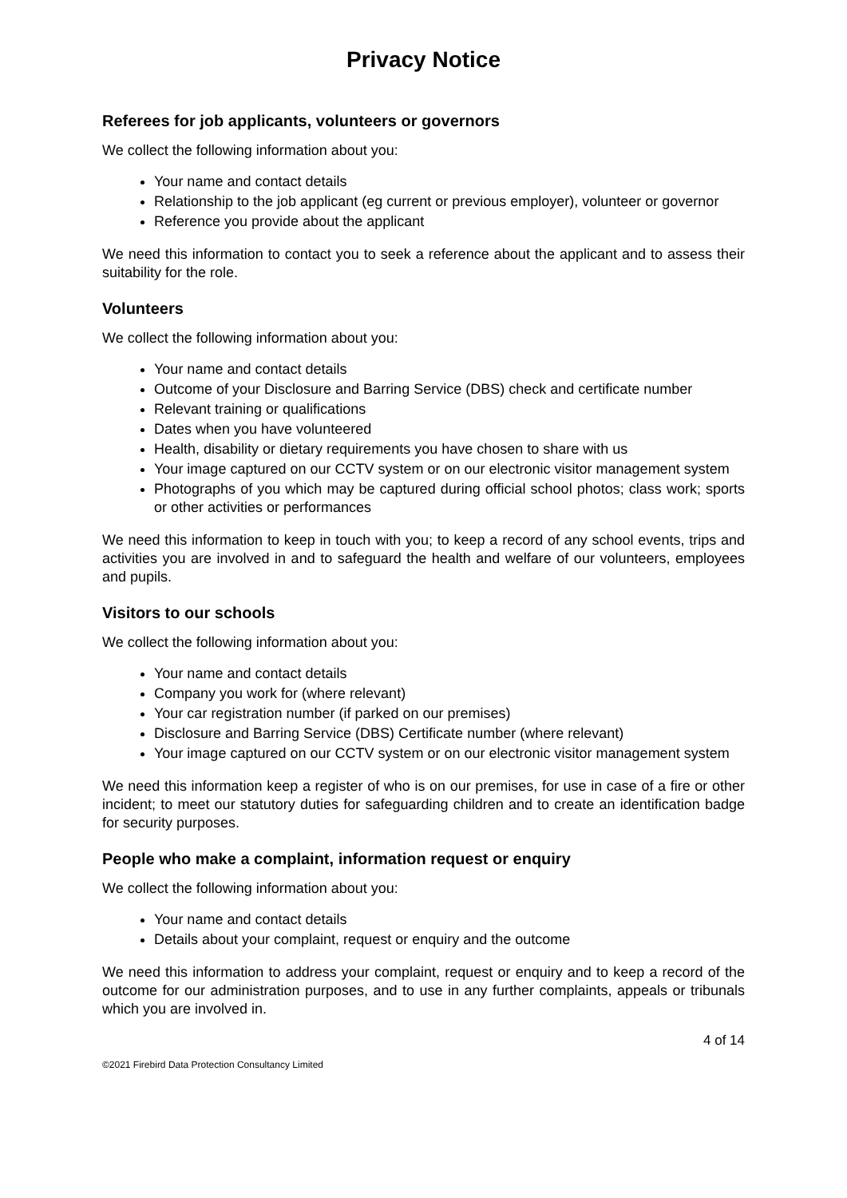Privacy Notice
Referees for job applicants, volunteers or governors
We collect the following information about you:
Your name and contact details
Relationship to the job applicant (eg current or previous employer), volunteer or governor
Reference you provide about the applicant
We need this information to contact you to seek a reference about the applicant and to assess their suitability for the role.
Volunteers
We collect the following information about you:
Your name and contact details
Outcome of your Disclosure and Barring Service (DBS) check and certificate number
Relevant training or qualifications
Dates when you have volunteered
Health, disability or dietary requirements you have chosen to share with us
Your image captured on our CCTV system or on our electronic visitor management system
Photographs of you which may be captured during official school photos; class work; sports or other activities or performances
We need this information to keep in touch with you; to keep a record of any school events, trips and activities you are involved in and to safeguard the health and welfare of our volunteers, employees and pupils.
Visitors to our schools
We collect the following information about you:
Your name and contact details
Company you work for (where relevant)
Your car registration number (if parked on our premises)
Disclosure and Barring Service (DBS) Certificate number (where relevant)
Your image captured on our CCTV system or on our electronic visitor management system
We need this information keep a register of who is on our premises, for use in case of a fire or other incident; to meet our statutory duties for safeguarding children and to create an identification badge for security purposes.
People who make a complaint, information request or enquiry
We collect the following information about you:
Your name and contact details
Details about your complaint, request or enquiry and the outcome
We need this information to address your complaint, request or enquiry and to keep a record of the outcome for our administration purposes, and to use in any further complaints, appeals or tribunals which you are involved in.
4 of 14
©2021 Firebird Data Protection Consultancy Limited